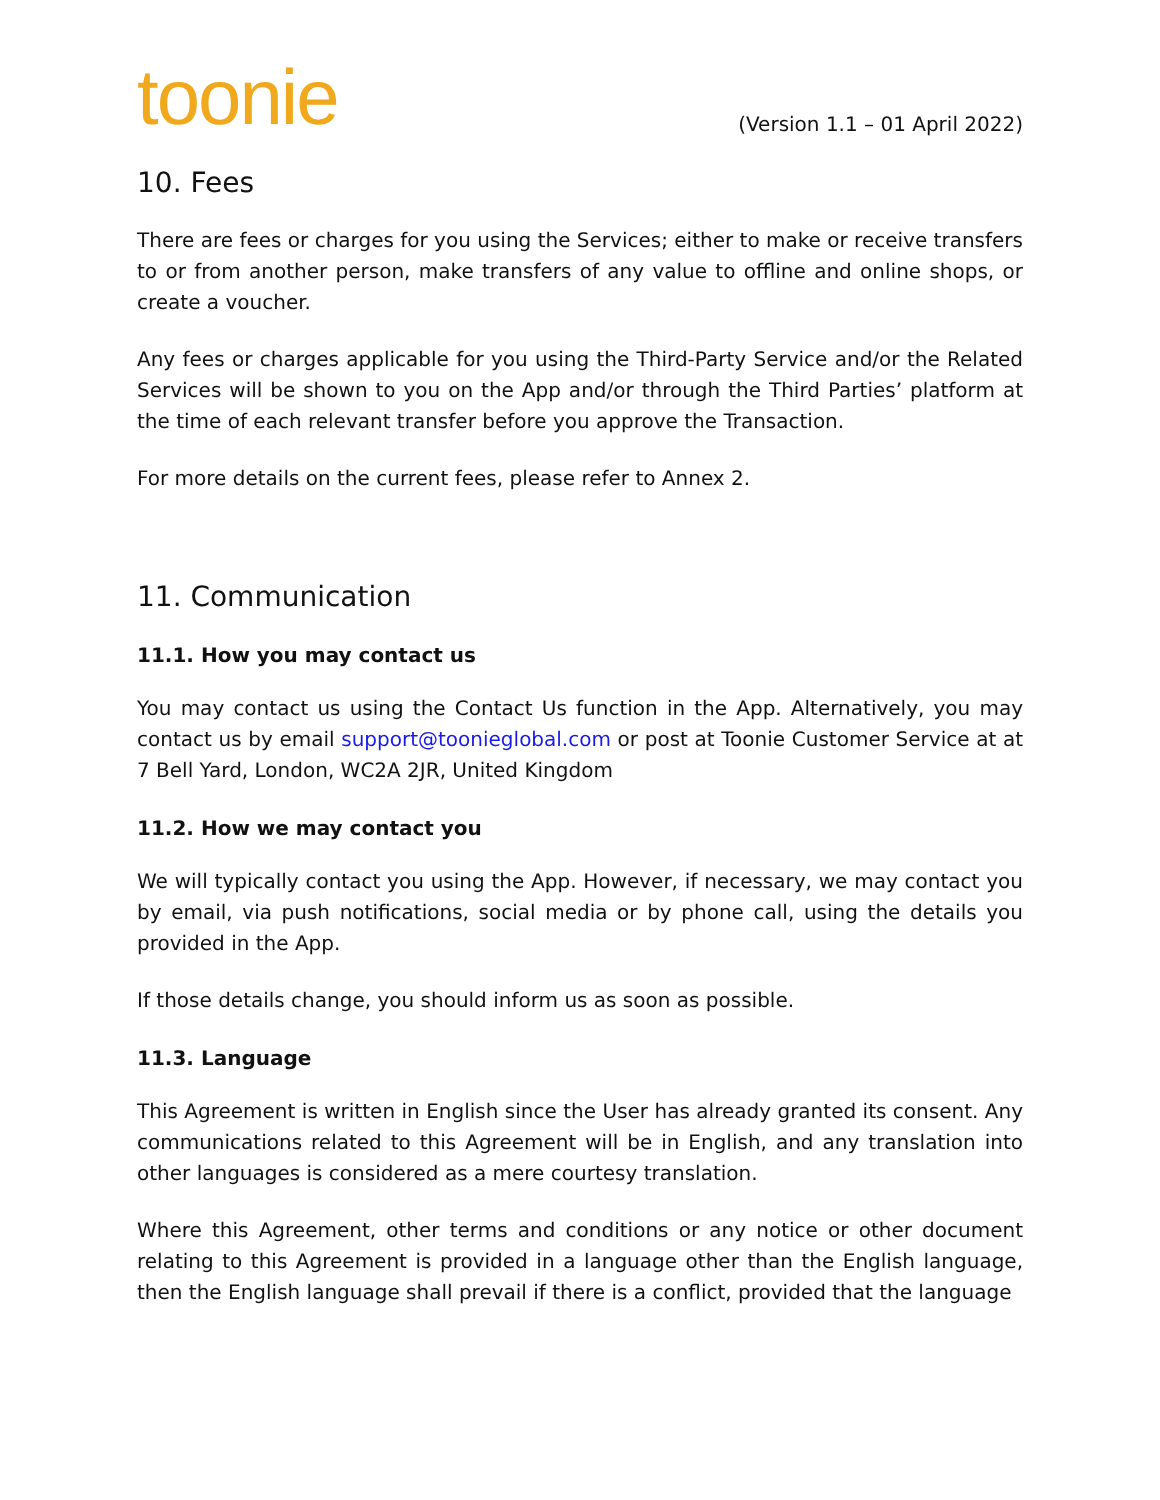toonie
(Version 1.1 – 01 April 2022)
10. Fees
There are fees or charges for you using the Services; either to make or receive transfers to or from another person, make transfers of any value to offline and online shops, or create a voucher.
Any fees or charges applicable for you using the Third-Party Service and/or the Related Services will be shown to you on the App and/or through the Third Parties’ platform at the time of each relevant transfer before you approve the Transaction.
For more details on the current fees, please refer to Annex 2.
11. Communication
11.1. How you may contact us
You may contact us using the Contact Us function in the App. Alternatively, you may contact us by email support@tooniеglobal.com or post at Toonie Customer Service at at 7 Bell Yard, London, WC2A 2JR, United Kingdom
11.2. How we may contact you
We will typically contact you using the App. However, if necessary, we may contact you by email, via push notifications, social media or by phone call, using the details you provided in the App.
If those details change, you should inform us as soon as possible.
11.3. Language
This Agreement is written in English since the User has already granted its consent. Any communications related to this Agreement will be in English, and any translation into other languages is considered as a mere courtesy translation.
Where this Agreement, other terms and conditions or any notice or other document relating to this Agreement is provided in a language other than the English language, then the English language shall prevail if there is a conflict, provided that the language